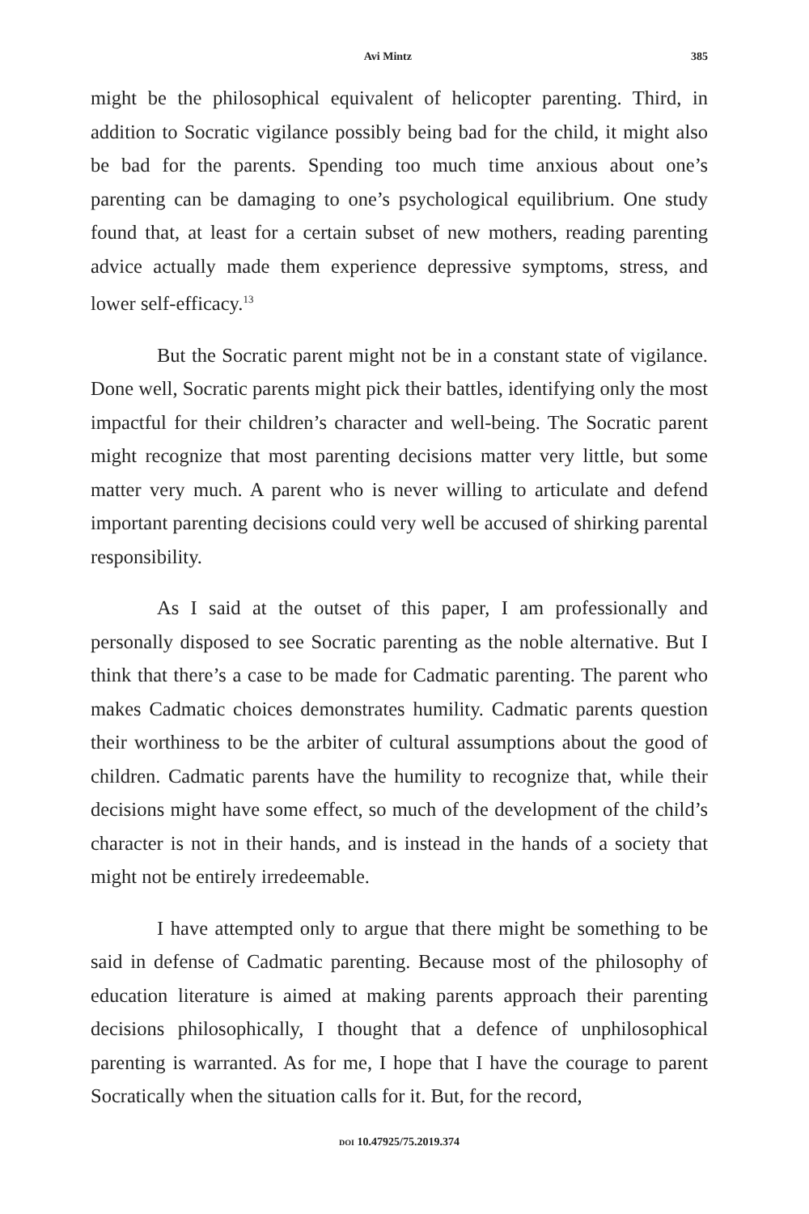Avi Mintz 385
might be the philosophical equivalent of helicopter parenting. Third, in addition to Socratic vigilance possibly being bad for the child, it might also be bad for the parents. Spending too much time anxious about one’s parenting can be damaging to one’s psychological equilibrium. One study found that, at least for a certain subset of new mothers, reading parenting advice actually made them experience depressive symptoms, stress, and lower self-efficacy.<sup>13</sup>
But the Socratic parent might not be in a constant state of vigilance. Done well, Socratic parents might pick their battles, identifying only the most impactful for their children’s character and well-being. The Socratic parent might recognize that most parenting decisions matter very little, but some matter very much. A parent who is never willing to articulate and defend important parenting decisions could very well be accused of shirking parental responsibility.
As I said at the outset of this paper, I am professionally and personally disposed to see Socratic parenting as the noble alternative. But I think that there’s a case to be made for Cadmatic parenting. The parent who makes Cadmatic choices demonstrates humility. Cadmatic parents question their worthiness to be the arbiter of cultural assumptions about the good of children. Cadmatic parents have the humility to recognize that, while their decisions might have some effect, so much of the development of the child’s character is not in their hands, and is instead in the hands of a society that might not be entirely irredeemable.
I have attempted only to argue that there might be something to be said in defense of Cadmatic parenting. Because most of the philosophy of education literature is aimed at making parents approach their parenting decisions philosophically, I thought that a defence of unphilosophical parenting is warranted. As for me, I hope that I have the courage to parent Socratically when the situation calls for it. But, for the record,
DOI 10.47925/75.2019.374